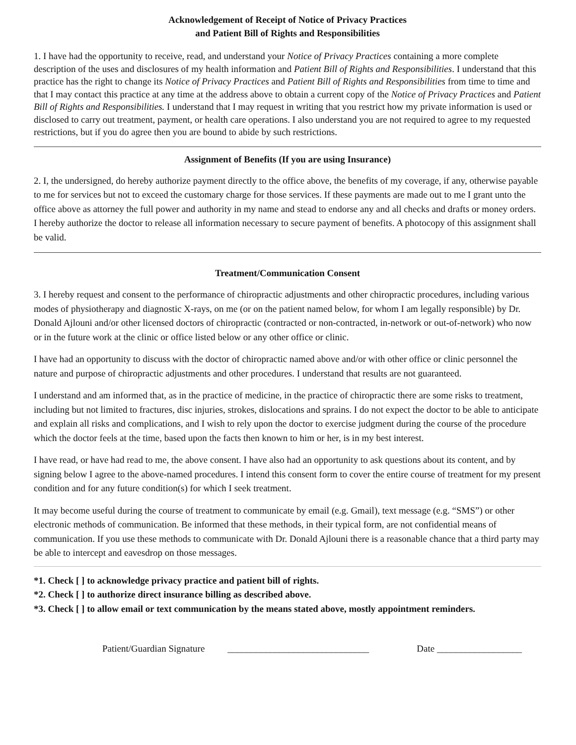Acknowledgement of Receipt of Notice of Privacy Practices
and Patient Bill of Rights and Responsibilities
1. I have had the opportunity to receive, read, and understand your Notice of Privacy Practices containing a more complete description of the uses and disclosures of my health information and Patient Bill of Rights and Responsibilities. I understand that this practice has the right to change its Notice of Privacy Practices and Patient Bill of Rights and Responsibilities from time to time and that I may contact this practice at any time at the address above to obtain a current copy of the Notice of Privacy Practices and Patient Bill of Rights and Responsibilities. I understand that I may request in writing that you restrict how my private information is used or disclosed to carry out treatment, payment, or health care operations. I also understand you are not required to agree to my requested restrictions, but if you do agree then you are bound to abide by such restrictions.
Assignment of Benefits (If you are using Insurance)
2. I, the undersigned, do hereby authorize payment directly to the office above, the benefits of my coverage, if any, otherwise payable to me for services but not to exceed the customary charge for those services. If these payments are made out to me I grant unto the office above as attorney the full power and authority in my name and stead to endorse any and all checks and drafts or money orders. I hereby authorize the doctor to release all information necessary to secure payment of benefits. A photocopy of this assignment shall be valid.
Treatment/Communication Consent
3. I hereby request and consent to the performance of chiropractic adjustments and other chiropractic procedures, including various modes of physiotherapy and diagnostic X-rays, on me (or on the patient named below, for whom I am legally responsible) by Dr. Donald Ajlouni and/or other licensed doctors of chiropractic (contracted or non-contracted, in-network or out-of-network) who now or in the future work at the clinic or office listed below or any other office or clinic.
I have had an opportunity to discuss with the doctor of chiropractic named above and/or with other office or clinic personnel the nature and purpose of chiropractic adjustments and other procedures. I understand that results are not guaranteed.
I understand and am informed that, as in the practice of medicine, in the practice of chiropractic there are some risks to treatment, including but not limited to fractures, disc injuries, strokes, dislocations and sprains. I do not expect the doctor to be able to anticipate and explain all risks and complications, and I wish to rely upon the doctor to exercise judgment during the course of the procedure which the doctor feels at the time, based upon the facts then known to him or her, is in my best interest.
I have read, or have had read to me, the above consent. I have also had an opportunity to ask questions about its content, and by signing below I agree to the above-named procedures. I intend this consent form to cover the entire course of treatment for my present condition and for any future condition(s) for which I seek treatment.
It may become useful during the course of treatment to communicate by email (e.g. Gmail), text message (e.g. “SMS”) or other electronic methods of communication. Be informed that these methods, in their typical form, are not confidential means of communication. If you use these methods to communicate with Dr. Donald Ajlouni there is a reasonable chance that a third party may be able to intercept and eavesdrop on those messages.
*1. Check [ ] to acknowledge privacy practice and patient bill of rights.
*2. Check [ ] to authorize direct insurance billing as described above.
*3. Check [ ] to allow email or text communication by the means stated above, mostly appointment reminders.
Patient/Guardian Signature ______________________________ Date __________________